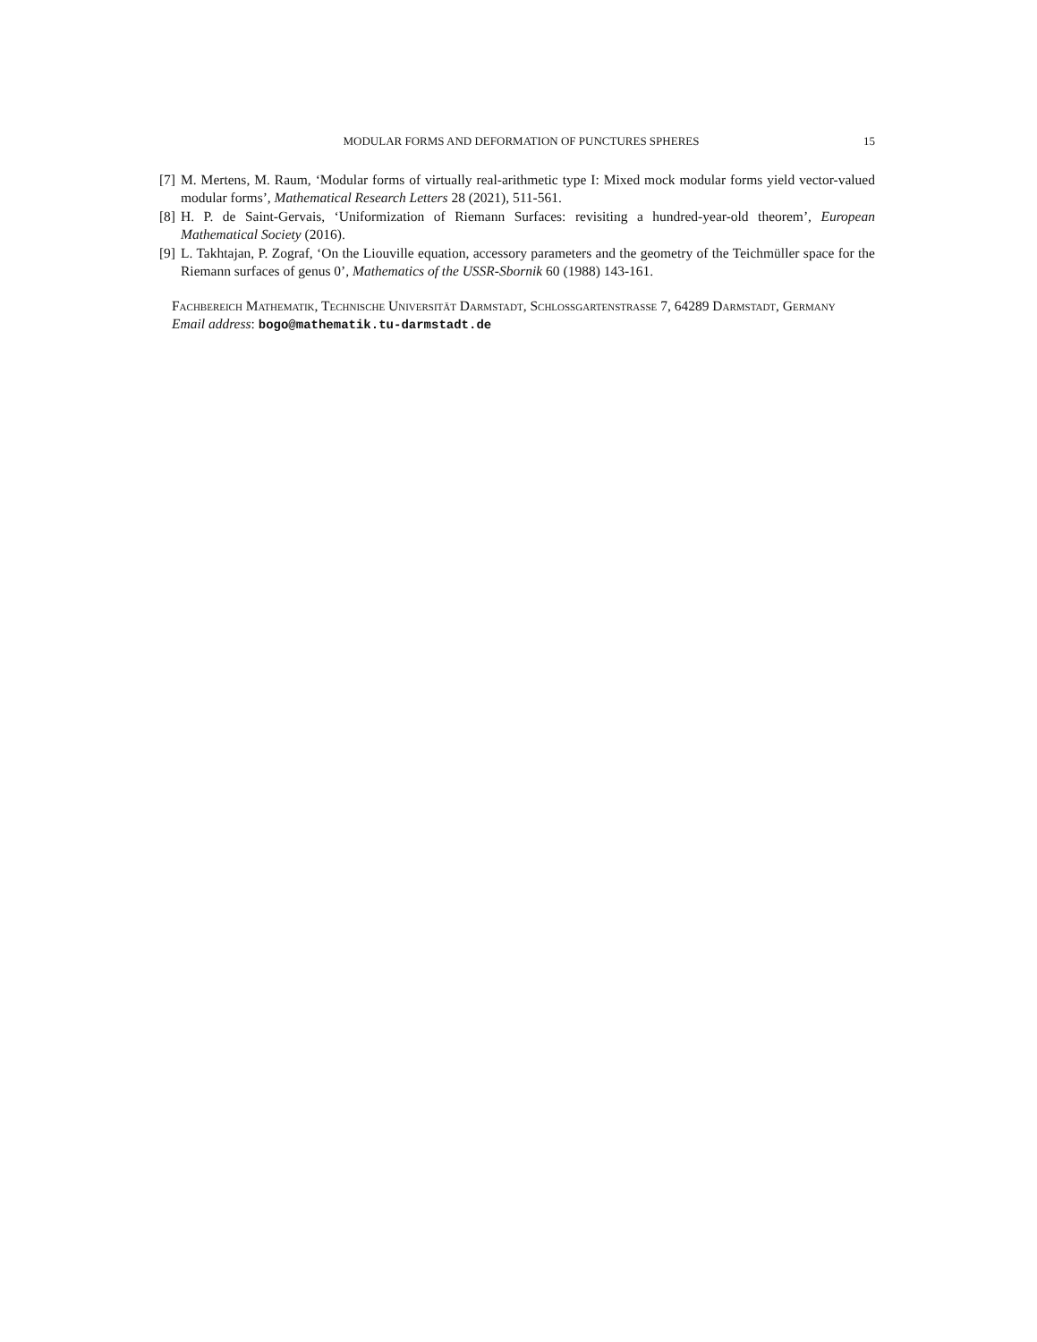MODULAR FORMS AND DEFORMATION OF PUNCTURES SPHERES 15
[7] M. Mertens, M. Raum, ‘Modular forms of virtually real-arithmetic type I: Mixed mock modular forms yield vector-valued modular forms’, Mathematical Research Letters 28 (2021), 511-561.
[8] H. P. de Saint-Gervais, ‘Uniformization of Riemann Surfaces: revisiting a hundred-year-old theorem’, European Mathematical Society (2016).
[9] L. Takhtajan, P. Zograf, ‘On the Liouville equation, accessory parameters and the geometry of the Teichmüller space for the Riemann surfaces of genus 0’, Mathematics of the USSR-Sbornik 60 (1988) 143-161.
Fachbereich Mathematik, Technische Universität Darmstadt, Schlossgartenstrasse 7, 64289 Darmstadt, Germany
Email address: bogo@mathematik.tu-darmstadt.de